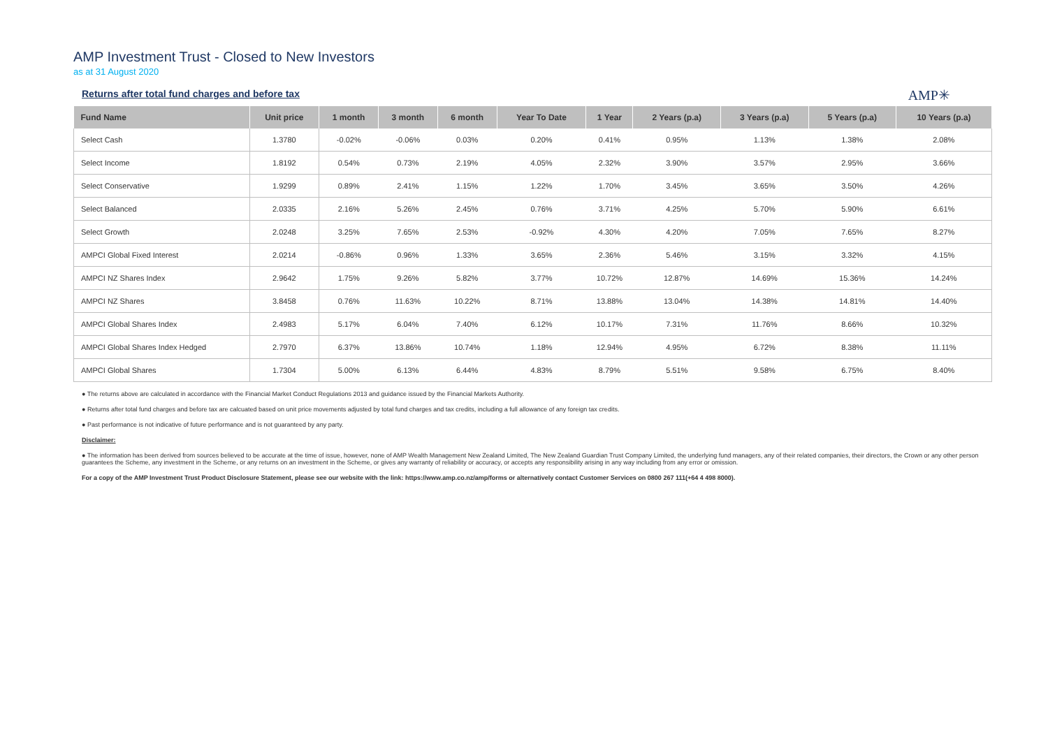AMP Investment Trust - Closed to New Investors
as at 31 August 2020
Returns after total fund charges and before tax
AMP✳
| Fund Name | Unit price | 1 month | 3 month | 6 month | Year To Date | 1 Year | 2 Years (p.a) | 3 Years (p.a) | 5 Years (p.a) | 10 Years (p.a) |
| --- | --- | --- | --- | --- | --- | --- | --- | --- | --- | --- |
| Select Cash | 1.3780 | -0.02% | -0.06% | 0.03% | 0.20% | 0.41% | 0.95% | 1.13% | 1.38% | 2.08% |
| Select Income | 1.8192 | 0.54% | 0.73% | 2.19% | 4.05% | 2.32% | 3.90% | 3.57% | 2.95% | 3.66% |
| Select Conservative | 1.9299 | 0.89% | 2.41% | 1.15% | 1.22% | 1.70% | 3.45% | 3.65% | 3.50% | 4.26% |
| Select Balanced | 2.0335 | 2.16% | 5.26% | 2.45% | 0.76% | 3.71% | 4.25% | 5.70% | 5.90% | 6.61% |
| Select Growth | 2.0248 | 3.25% | 7.65% | 2.53% | -0.92% | 4.30% | 4.20% | 7.05% | 7.65% | 8.27% |
| AMPCI Global Fixed Interest | 2.0214 | -0.86% | 0.96% | 1.33% | 3.65% | 2.36% | 5.46% | 3.15% | 3.32% | 4.15% |
| AMPCI NZ Shares Index | 2.9642 | 1.75% | 9.26% | 5.82% | 3.77% | 10.72% | 12.87% | 14.69% | 15.36% | 14.24% |
| AMPCI NZ Shares | 3.8458 | 0.76% | 11.63% | 10.22% | 8.71% | 13.88% | 13.04% | 14.38% | 14.81% | 14.40% |
| AMPCI Global Shares Index | 2.4983 | 5.17% | 6.04% | 7.40% | 6.12% | 10.17% | 7.31% | 11.76% | 8.66% | 10.32% |
| AMPCI Global Shares Index Hedged | 2.7970 | 6.37% | 13.86% | 10.74% | 1.18% | 12.94% | 4.95% | 6.72% | 8.38% | 11.11% |
| AMPCI Global Shares | 1.7304 | 5.00% | 6.13% | 6.44% | 4.83% | 8.79% | 5.51% | 9.58% | 6.75% | 8.40% |
● The returns above are calculated in accordance with the Financial Market Conduct Regulations 2013 and guidance issued by the Financial Markets Authority.
● Returns after total fund charges and before tax are calcuated based on unit price movements adjusted by total fund charges and tax credits, including a full allowance of any foreign tax credits.
● Past performance is not indicative of future performance and is not guaranteed by any party.
Disclaimer:
● The information has been derived from sources believed to be accurate at the time of issue, however, none of AMP Wealth Management New Zealand Limited, The New Zealand Guardian Trust Company Limited, the underlying fund managers, any of their related companies, their directors, the Crown or any other person guarantees the Scheme, any investment in the Scheme, or any returns on an investment in the Scheme, or gives any warranty of reliability or accuracy, or accepts any responsibility arising in any way including from any error or omission.
For a copy of the AMP Investment Trust Product Disclosure Statement, please see our website with the link: https://www.amp.co.nz/amp/forms or alternatively contact Customer Services on 0800 267 111(+64 4 498 8000).